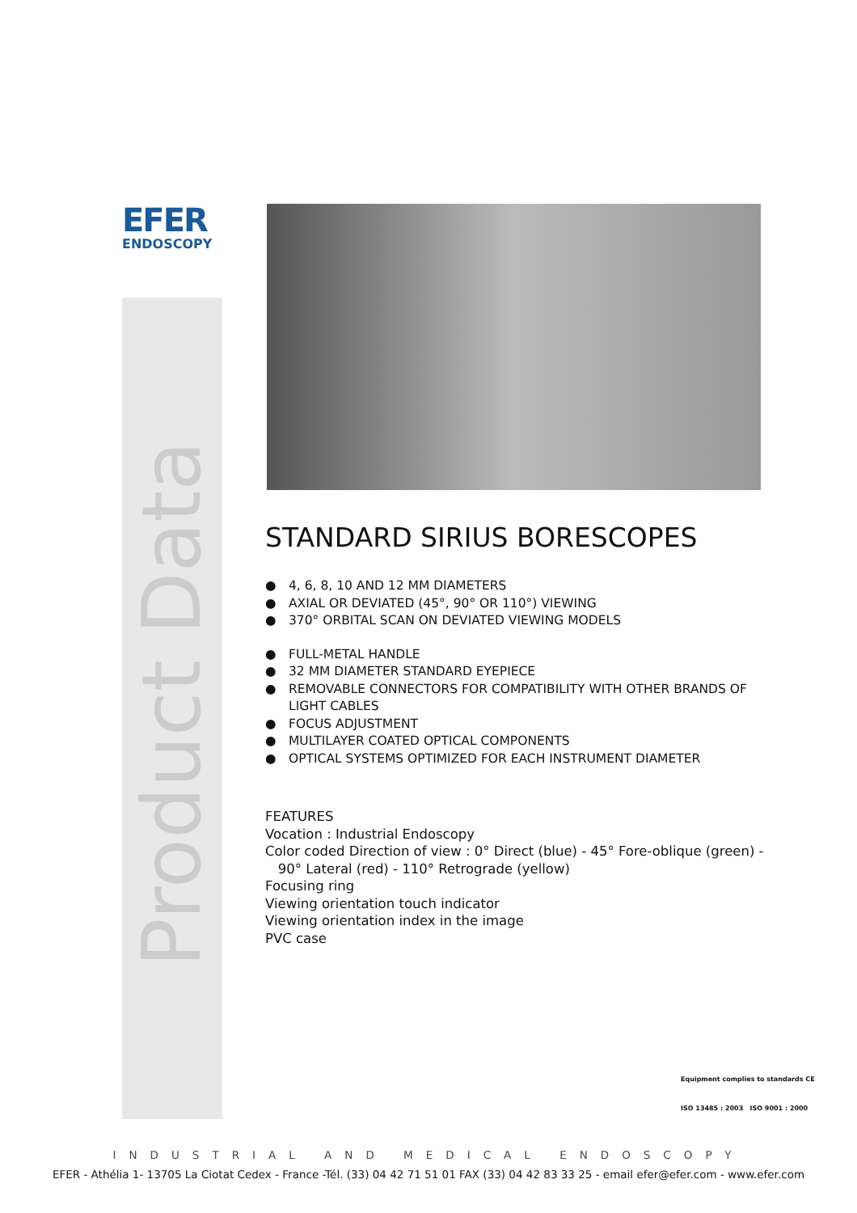EFER
ENDOSCOPY
Product Data
STANDARD SIRIUS BORESCOPES
● 4, 6, 8, 10 AND 12 MM DIAMETERS
● AXIAL OR DEVIATED (45°, 90° OR 110°) VIEWING
● 370° ORBITAL SCAN ON DEVIATED VIEWING MODELS
● FULL-METAL HANDLE
● 32 MM DIAMETER STANDARD EYEPIECE
● REMOVABLE CONNECTORS FOR COMPATIBILITY WITH OTHER BRANDS OF LIGHT CABLES
● FOCUS ADJUSTMENT
● MULTILAYER COATED OPTICAL COMPONENTS
● OPTICAL SYSTEMS OPTIMIZED FOR EACH INSTRUMENT DIAMETER
FEATURES
Vocation : Industrial Endoscopy
Color coded Direction of view : 0° Direct (blue) - 45° Fore-oblique (green) -
90° Lateral (red) - 110° Retrograde (yellow)
Focusing ring
Viewing orientation touch indicator
Viewing orientation index in the image
PVC case
Equipment complies to standards CE
ISO 13485 : 2003 ISO 9001 : 2000
INDUSTRIAL AND MEDICAL ENDOSCOPY
EFER - Athélia 1- 13705 La Ciotat Cedex - France -Tél. (33) 04 42 71 51 01 FAX (33) 04 42 83 33 25 - email efer@efer.com - www.efer.com